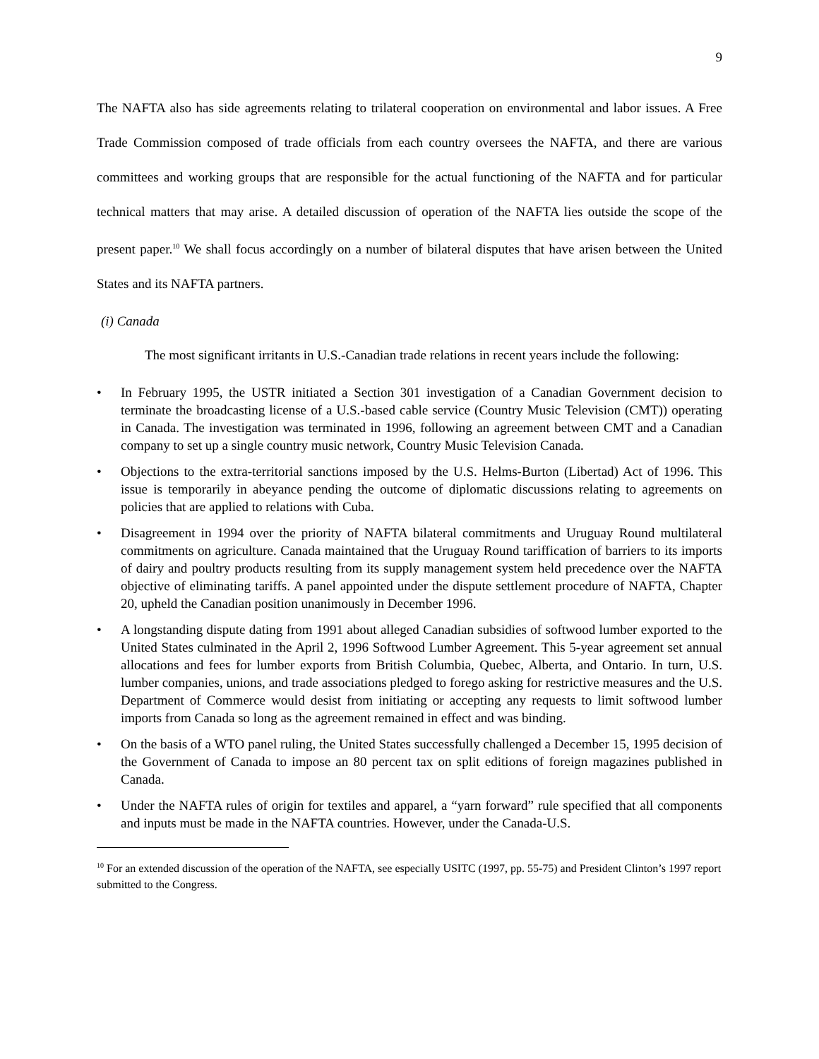9
The NAFTA also has side agreements relating to trilateral cooperation on environmental and labor issues. A Free Trade Commission composed of trade officials from each country oversees the NAFTA, and there are various committees and working groups that are responsible for the actual functioning of the NAFTA and for particular technical matters that may arise. A detailed discussion of operation of the NAFTA lies outside the scope of the present paper.<sup>10</sup> We shall focus accordingly on a number of bilateral disputes that have arisen between the United States and its NAFTA partners.
(i) Canada
The most significant irritants in U.S.-Canadian trade relations in recent years include the following:
• In February 1995, the USTR initiated a Section 301 investigation of a Canadian Government decision to terminate the broadcasting license of a U.S.-based cable service (Country Music Television (CMT)) operating in Canada. The investigation was terminated in 1996, following an agreement between CMT and a Canadian company to set up a single country music network, Country Music Television Canada.
• Objections to the extra-territorial sanctions imposed by the U.S. Helms-Burton (Libertad) Act of 1996. This issue is temporarily in abeyance pending the outcome of diplomatic discussions relating to agreements on policies that are applied to relations with Cuba.
• Disagreement in 1994 over the priority of NAFTA bilateral commitments and Uruguay Round multilateral commitments on agriculture. Canada maintained that the Uruguay Round tariffication of barriers to its imports of dairy and poultry products resulting from its supply management system held precedence over the NAFTA objective of eliminating tariffs. A panel appointed under the dispute settlement procedure of NAFTA, Chapter 20, upheld the Canadian position unanimously in December 1996.
• A longstanding dispute dating from 1991 about alleged Canadian subsidies of softwood lumber exported to the United States culminated in the April 2, 1996 Softwood Lumber Agreement. This 5-year agreement set annual allocations and fees for lumber exports from British Columbia, Quebec, Alberta, and Ontario. In turn, U.S. lumber companies, unions, and trade associations pledged to forego asking for restrictive measures and the U.S. Department of Commerce would desist from initiating or accepting any requests to limit softwood lumber imports from Canada so long as the agreement remained in effect and was binding.
• On the basis of a WTO panel ruling, the United States successfully challenged a December 15, 1995 decision of the Government of Canada to impose an 80 percent tax on split editions of foreign magazines published in Canada.
• Under the NAFTA rules of origin for textiles and apparel, a “yarn forward” rule specified that all components and inputs must be made in the NAFTA countries. However, under the Canada-U.S.
<sup>10</sup> For an extended discussion of the operation of the NAFTA, see especially USITC (1997, pp. 55-75) and President Clinton’s 1997 report submitted to the Congress.